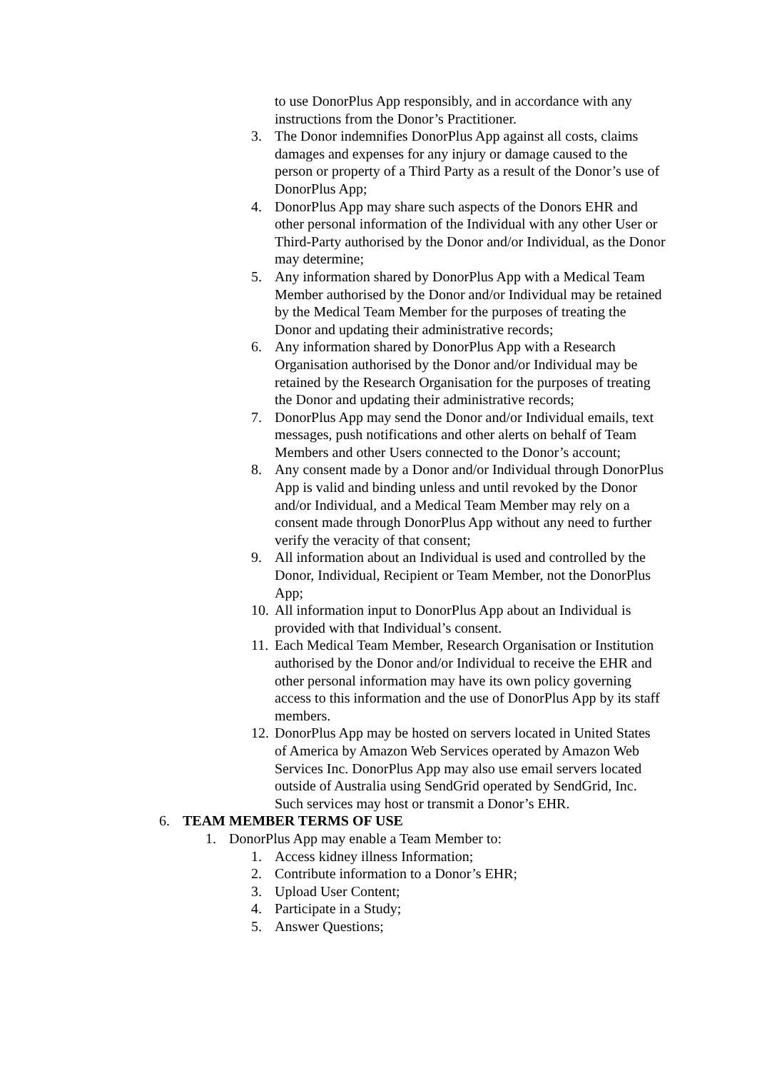to use DonorPlus App responsibly, and in accordance with any instructions from the Donor’s Practitioner.
3. The Donor indemnifies DonorPlus App against all costs, claims damages and expenses for any injury or damage caused to the person or property of a Third Party as a result of the Donor’s use of DonorPlus App;
4. DonorPlus App may share such aspects of the Donors EHR and other personal information of the Individual with any other User or Third-Party authorised by the Donor and/or Individual, as the Donor may determine;
5. Any information shared by DonorPlus App with a Medical Team Member authorised by the Donor and/or Individual may be retained by the Medical Team Member for the purposes of treating the Donor and updating their administrative records;
6. Any information shared by DonorPlus App with a Research Organisation authorised by the Donor and/or Individual may be retained by the Research Organisation for the purposes of treating the Donor and updating their administrative records;
7. DonorPlus App may send the Donor and/or Individual emails, text messages, push notifications and other alerts on behalf of Team Members and other Users connected to the Donor’s account;
8. Any consent made by a Donor and/or Individual through DonorPlus App is valid and binding unless and until revoked by the Donor and/or Individual, and a Medical Team Member may rely on a consent made through DonorPlus App without any need to further verify the veracity of that consent;
9. All information about an Individual is used and controlled by the Donor, Individual, Recipient or Team Member, not the DonorPlus App;
10. All information input to DonorPlus App about an Individual is provided with that Individual’s consent.
11. Each Medical Team Member, Research Organisation or Institution authorised by the Donor and/or Individual to receive the EHR and other personal information may have its own policy governing access to this information and the use of DonorPlus App by its staff members.
12. DonorPlus App may be hosted on servers located in United States of America by Amazon Web Services operated by Amazon Web Services Inc. DonorPlus App may also use email servers located outside of Australia using SendGrid operated by SendGrid, Inc. Such services may host or transmit a Donor’s EHR.
6. TEAM MEMBER TERMS OF USE
1. DonorPlus App may enable a Team Member to:
1. Access kidney illness Information;
2. Contribute information to a Donor’s EHR;
3. Upload User Content;
4. Participate in a Study;
5. Answer Questions;